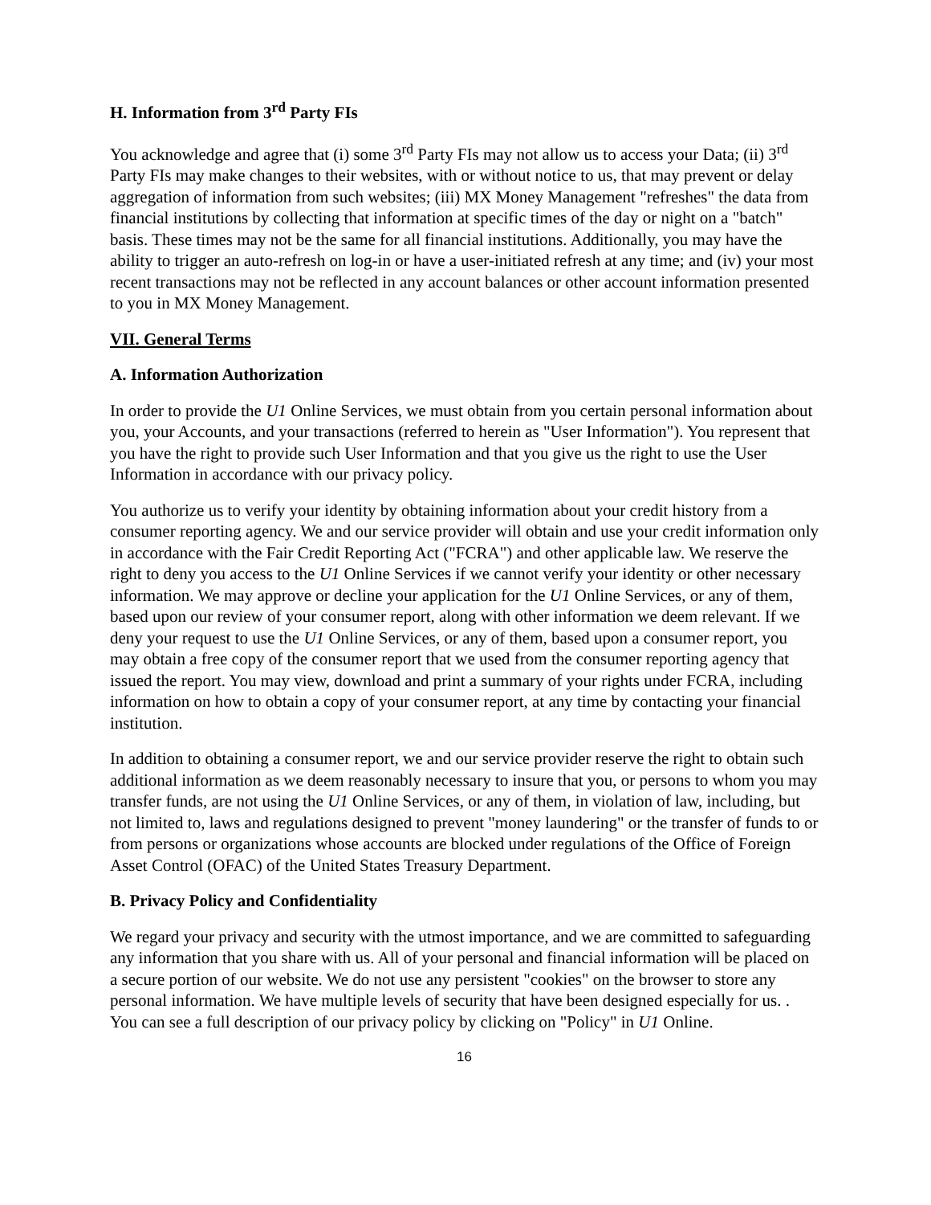H. Information from 3<sup>rd</sup> Party FIs
You acknowledge and agree that (i) some 3<sup>rd</sup> Party FIs may not allow us to access your Data; (ii) 3<sup>rd</sup> Party FIs may make changes to their websites, with or without notice to us, that may prevent or delay aggregation of information from such websites; (iii) MX Money Management "refreshes" the data from financial institutions by collecting that information at specific times of the day or night on a "batch" basis. These times may not be the same for all financial institutions. Additionally, you may have the ability to trigger an auto-refresh on log-in or have a user-initiated refresh at any time; and (iv) your most recent transactions may not be reflected in any account balances or other account information presented to you in MX Money Management.
VII. General Terms
A. Information Authorization
In order to provide the U1 Online Services, we must obtain from you certain personal information about you, your Accounts, and your transactions (referred to herein as "User Information"). You represent that you have the right to provide such User Information and that you give us the right to use the User Information in accordance with our privacy policy.
You authorize us to verify your identity by obtaining information about your credit history from a consumer reporting agency. We and our service provider will obtain and use your credit information only in accordance with the Fair Credit Reporting Act ("FCRA") and other applicable law. We reserve the right to deny you access to the U1 Online Services if we cannot verify your identity or other necessary information. We may approve or decline your application for the U1 Online Services, or any of them, based upon our review of your consumer report, along with other information we deem relevant. If we deny your request to use the U1 Online Services, or any of them, based upon a consumer report, you may obtain a free copy of the consumer report that we used from the consumer reporting agency that issued the report. You may view, download and print a summary of your rights under FCRA, including information on how to obtain a copy of your consumer report, at any time by contacting your financial institution.
In addition to obtaining a consumer report, we and our service provider reserve the right to obtain such additional information as we deem reasonably necessary to insure that you, or persons to whom you may transfer funds, are not using the U1 Online Services, or any of them, in violation of law, including, but not limited to, laws and regulations designed to prevent "money laundering" or the transfer of funds to or from persons or organizations whose accounts are blocked under regulations of the Office of Foreign Asset Control (OFAC) of the United States Treasury Department.
B. Privacy Policy and Confidentiality
We regard your privacy and security with the utmost importance, and we are committed to safeguarding any information that you share with us. All of your personal and financial information will be placed on a secure portion of our website. We do not use any persistent "cookies" on the browser to store any personal information. We have multiple levels of security that have been designed especially for us. . You can see a full description of our privacy policy by clicking on "Policy" in U1 Online.
16